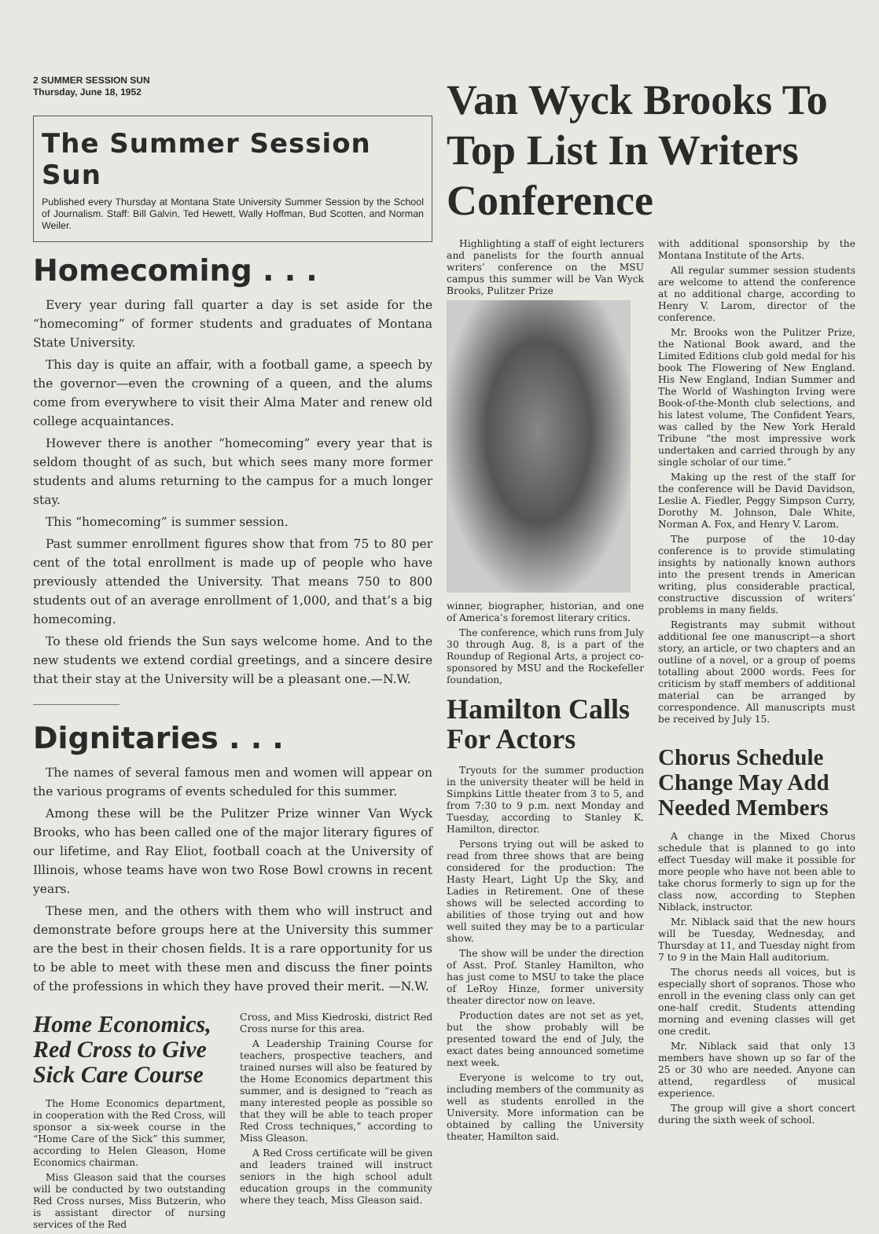2 SUMMER SESSION SUN
Thursday, June 18, 1952
The Summer Session Sun
Published every Thursday at Montana State University Summer Session by the School of Journalism. Staff: Bill Galvin, Ted Hewett, Wally Hoffman, Bud Scotten, and Norman Weiler.
Homecoming . . .
Every year during fall quarter a day is set aside for the “homecoming” of former students and graduates of Montana State University.
This day is quite an affair, with a football game, a speech by the governor—even the crowning of a queen, and the alums come from everywhere to visit their Alma Mater and renew old college acquaintances.
However there is another “homecoming” every year that is seldom thought of as such, but which sees many more former students and alums returning to the campus for a much longer stay.
This “homecoming” is summer session.
Past summer enrollment figures show that from 75 to 80 per cent of the total enrollment is made up of people who have previously attended the University. That means 750 to 800 students out of an average enrollment of 1,000, and that’s a big homecoming.
To these old friends the Sun says welcome home. And to the new students we extend cordial greetings, and a sincere desire that their stay at the University will be a pleasant one.—N.W.
Dignitaries . . .
The names of several famous men and women will appear on the various programs of events scheduled for this summer.
Among these will be the Pulitzer Prize winner Van Wyck Brooks, who has been called one of the major literary figures of our lifetime, and Ray Eliot, football coach at the University of Illinois, whose teams have won two Rose Bowl crowns in recent years.
These men, and the others with them who will instruct and demonstrate before groups here at the University this summer are the best in their chosen fields. It is a rare opportunity for us to be able to meet with these men and discuss the finer points of the professions in which they have proved their merit. —N.W.
Home Economics, Red Cross to Give Sick Care Course
The Home Economics department, in cooperation with the Red Cross, will sponsor a six-week course in the “Home Care of the Sick” this summer, according to Helen Gleason, Home Economics chairman.
Miss Gleason said that the courses will be conducted by two outstanding Red Cross nurses, Miss Butzerin, who is assistant director of nursing services of the Red
Cross, and Miss Kiedroski, district Red Cross nurse for this area.
A Leadership Training Course for teachers, prospective teachers, and trained nurses will also be featured by the Home Economics department this summer, and is designed to “reach as many interested people as possible so that they will be able to teach proper Red Cross techniques,” according to Miss Gleason.
A Red Cross certificate will be given and leaders trained will instruct seniors in the high school adult education groups in the community where they teach, Miss Gleason said.
Van Wyck Brooks To Top List In Writers Conference
Highlighting a staff of eight lecturers and panelists for the fourth annual writers’ conference on the MSU campus this summer will be Van Wyck Brooks, Pulitzer Prize
winner, biographer, historian, and one of America’s foremost literary critics.
The conference, which runs from July 30 through Aug. 8, is a part of the Roundup of Regional Arts, a project co-sponsored by MSU and the Rockefeller foundation,
Hamilton Calls For Actors
Tryouts for the summer production in the university theater will be held in Simpkins Little theater from 3 to 5, and from 7:30 to 9 p.m. next Monday and Tuesday, according to Stanley K. Hamilton, director.
Persons trying out will be asked to read from three shows that are being considered for the production: The Hasty Heart, Light Up the Sky, and Ladies in Retirement. One of these shows will be selected according to abilities of those trying out and how well suited they may be to a particular show.
The show will be under the direction of Asst. Prof. Stanley Hamilton, who has just come to MSU to take the place of LeRoy Hinze, former university theater director now on leave.
Production dates are not set as yet, but the show probably will be presented toward the end of July, the exact dates being announced sometime next week.
Everyone is welcome to try out, including members of the community as well as students enrolled in the University. More information can be obtained by calling the University theater, Hamilton said.
with additional sponsorship by the Montana Institute of the Arts.
All regular summer session students are welcome to attend the conference at no additional charge, according to Henry V. Larom, director of the conference.
Mr. Brooks won the Pulitzer Prize, the National Book award, and the Limited Editions club gold medal for his book The Flowering of New England. His New England, Indian Summer and The World of Washington Irving were Book-of-the-Month club selections, and his latest volume, The Confident Years, was called by the New York Herald Tribune “the most impressive work undertaken and carried through by any single scholar of our time.”
Making up the rest of the staff for the conference will be David Davidson, Leslie A. Fiedler, Peggy Simpson Curry, Dorothy M. Johnson, Dale White, Norman A. Fox, and Henry V. Larom.
The purpose of the 10-day conference is to provide stimulating insights by nationally known authors into the present trends in American writing, plus considerable practical, constructive discussion of writers’ problems in many fields.
Registrants may submit without additional fee one manuscript—a short story, an article, or two chapters and an outline of a novel, or a group of poems totalling about 2000 words. Fees for criticism by staff members of additional material can be arranged by correspondence. All manuscripts must be received by July 15.
Chorus Schedule Change May Add Needed Members
A change in the Mixed Chorus schedule that is planned to go into effect Tuesday will make it possible for more people who have not been able to take chorus formerly to sign up for the class now, according to Stephen Niblack, instructor.
Mr. Niblack said that the new hours will be Tuesday, Wednesday, and Thursday at 11, and Tuesday night from 7 to 9 in the Main Hall auditorium.
The chorus needs all voices, but is especially short of sopranos. Those who enroll in the evening class only can get one-half credit. Students attending morning and evening classes will get one credit.
Mr. Niblack said that only 13 members have shown up so far of the 25 or 30 who are needed. Anyone can attend, regardless of musical experience.
The group will give a short concert during the sixth week of school.